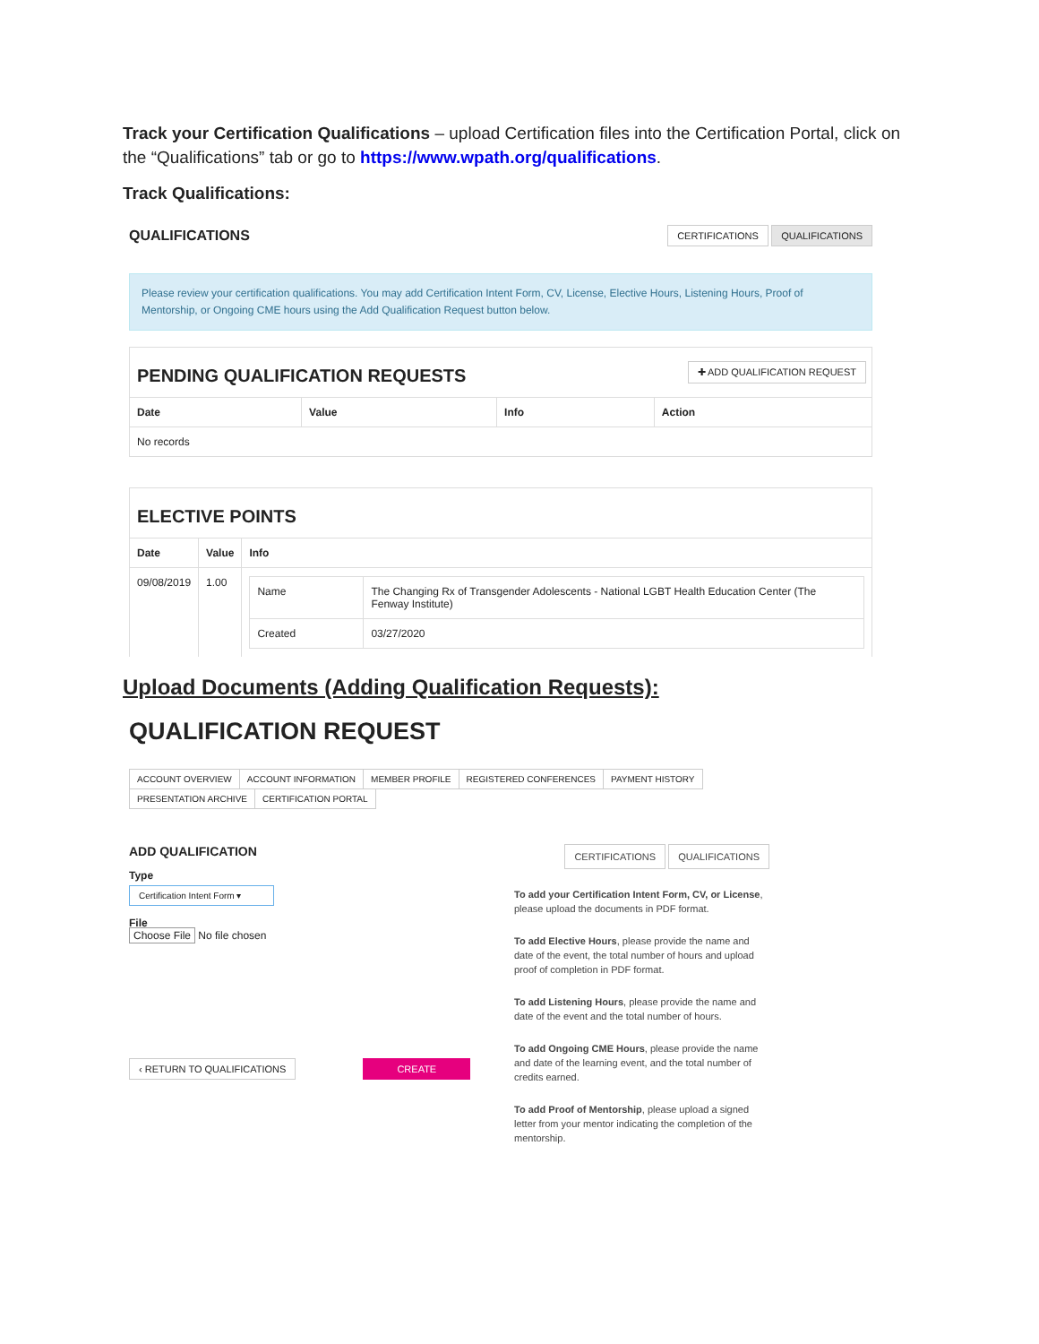Track your Certification Qualifications – upload Certification files into the Certification Portal, click on the “Qualifications” tab or go to https://www.wpath.org/qualifications.
Track Qualifications:
QUALIFICATIONS CERTIFICATIONS QUALIFICATIONS
Please review your certification qualifications. You may add Certification Intent Form, CV, License, Elective Hours, Listening Hours, Proof of Mentorship, or Ongoing CME hours using the Add Qualification Request button below.
PENDING QUALIFICATION REQUESTS
✚ ADD QUALIFICATION REQUEST
| Date | Value | Info | Action |
| --- | --- | --- | --- |
| No records | | | |
ELECTIVE POINTS
| Date | Value | Info |
| --- | --- | --- |
| 09/08/2019 | 1.00 | / Name / The Changing Rx of Transgender Adolescents - National LGBT Health Education Center (The Fenway Institute) / / Created / 03/27/2020 / |
Upload Documents (Adding Qualification Requests):
QUALIFICATION REQUEST
ACCOUNT OVERVIEW ACCOUNT INFORMATION MEMBER PROFILE REGISTERED CONFERENCES PAYMENT HISTORY PRESENTATION ARCHIVE CERTIFICATION PORTAL
ADD QUALIFICATION
Type
Certification Intent Form ▾
File
Choose File No file chosen
‹ RETURN TO QUALIFICATIONS CREATE
CERTIFICATIONS QUALIFICATIONS
To add your Certification Intent Form, CV, or License, please upload the documents in PDF format.
To add Elective Hours, please provide the name and date of the event, the total number of hours and upload proof of completion in PDF format.
To add Listening Hours, please provide the name and date of the event and the total number of hours.
To add Ongoing CME Hours, please provide the name and date of the learning event, and the total number of credits earned.
To add Proof of Mentorship, please upload a signed letter from your mentor indicating the completion of the mentorship.